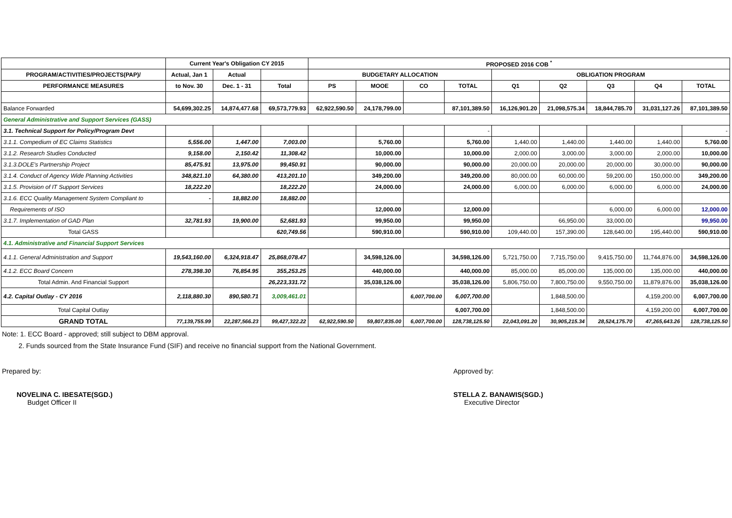| | Current Year's Obligation CY 2015 | | | PROPOSED 2016 COB <sup>*</sup> | | | | | | | | |
| --- | --- | --- | --- | --- | --- | --- | --- | --- | --- | --- | --- | --- |
| PROGRAM/ACTIVITIES/PROJECTS(PAP)/ | Actual, Jan 1 | Actual | | BUDGETARY ALLOCATION | | | | OBLIGATION PROGRAM | | | | |
| PERFORMANCE MEASURES | to Nov. 30 | Dec. 1 - 31 | Total | PS | MOOE | CO | TOTAL | Q1 | Q2 | Q3 | Q4 | TOTAL |
| Balance Forwarded | 54,699,302.25 | 14,874,477.68 | 69,573,779.93 | 62,922,590.50 | 24,178,799.00 | | 87,101,389.50 | 16,126,901.20 | 21,098,575.34 | 18,844,785.70 | 31,031,127.26 | 87,101,389.50 |
| General Administrative and Support Services (GASS) | | | | | | | | | | | | |
| 3.1. Technical Support for Policy/Program Devt | | | | | | | - | | | | | - |
| 3.1.1. Compedium of EC Claims Statistics | 5,556.00 | 1,447.00 | 7,003.00 | | 5,760.00 | | 5,760.00 | 1,440.00 | 1,440.00 | 1,440.00 | 1,440.00 | 5,760.00 |
| 3.1.2. Research Studies Conducted | 9,158.00 | 2,150.42 | 11,308.42 | | 10,000.00 | | 10,000.00 | 2,000.00 | 3,000.00 | 3,000.00 | 2,000.00 | 10,000.00 |
| 3.1.3.DOLE's Partnership Project | 85,475.91 | 13,975.00 | 99,450.91 | | 90,000.00 | | 90,000.00 | 20,000.00 | 20,000.00 | 20,000.00 | 30,000.00 | 90,000.00 |
| 3.1.4. Conduct of Agency Wide Planning Activities | 348,821.10 | 64,380.00 | 413,201.10 | | 349,200.00 | | 349,200.00 | 80,000.00 | 60,000.00 | 59,200.00 | 150,000.00 | 349,200.00 |
| 3.1.5. Provision of IT Support Services | 18,222.20 | | 18,222.20 | | 24,000.00 | | 24,000.00 | 6,000.00 | 6,000.00 | 6,000.00 | 6,000.00 | 24,000.00 |
| 3.1.6. ECC Quality Management System Compliant to | - | 18,882.00 | 18,882.00 | | | | | | | | | |
| Requirements of ISO | | | | | 12,000.00 | | 12,000.00 | | | 6,000.00 | 6,000.00 | 12,000.00 |
| 3.1.7. Implementation of GAD Plan | 32,781.93 | 19,900.00 | 52,681.93 | | 99,950.00 | | 99,950.00 | | 66,950.00 | 33,000.00 | | 99,950.00 |
| Total GASS | | | 620,749.56 | | 590,910.00 | | 590,910.00 | 109,440.00 | 157,390.00 | 128,640.00 | 195,440.00 | 590,910.00 |
| 4.1. Administrative and Financial Support Services | | | | | | | | | | | | |
| 4.1.1. General Administration and Support | 19,543,160.00 | 6,324,918.47 | 25,868,078.47 | | 34,598,126.00 | | 34,598,126.00 | 5,721,750.00 | 7,715,750.00 | 9,415,750.00 | 11,744,876.00 | 34,598,126.00 |
| 4.1.2. ECC Board Concern | 278,398.30 | 76,854.95 | 355,253.25 | | 440,000.00 | | 440,000.00 | 85,000.00 | 85,000.00 | 135,000.00 | 135,000.00 | 440,000.00 |
| Total Admin. And Financial Support | | | 26,223,331.72 | | 35,038,126.00 | | 35,038,126.00 | 5,806,750.00 | 7,800,750.00 | 9,550,750.00 | 11,879,876.00 | 35,038,126.00 |
| 4.2. Capital Outlay - CY 2016 | 2,118,880.30 | 890,580.71 | 3,009,461.01 | | | 6,007,700.00 | 6,007,700.00 | | 1,848,500.00 | | 4,159,200.00 | 6,007,700.00 |
| Total Capital Outlay | | | | | | | 6,007,700.00 | | 1,848,500.00 | | 4,159,200.00 | 6,007,700.00 |
| GRAND TOTAL | 77,139,755.99 | 22,287,566.23 | 99,427,322.22 | 62,922,590.50 | 59,807,835.00 | 6,007,700.00 | 128,738,125.50 | 22,043,091.20 | 30,905,215.34 | 28,524,175.70 | 47,265,643.26 | 128,738,125.50 |
Note: 1. ECC Board - approved; still subject to DBM approval.
2. Funds sourced from the State Insurance Fund (SIF) and receive no financial support from the National Government.
Prepared by:
NOVELINA C. IBESATE(SGD.)
Budget Officer II
Approved by:
STELLA Z. BANAWIS(SGD.)
Executive Director